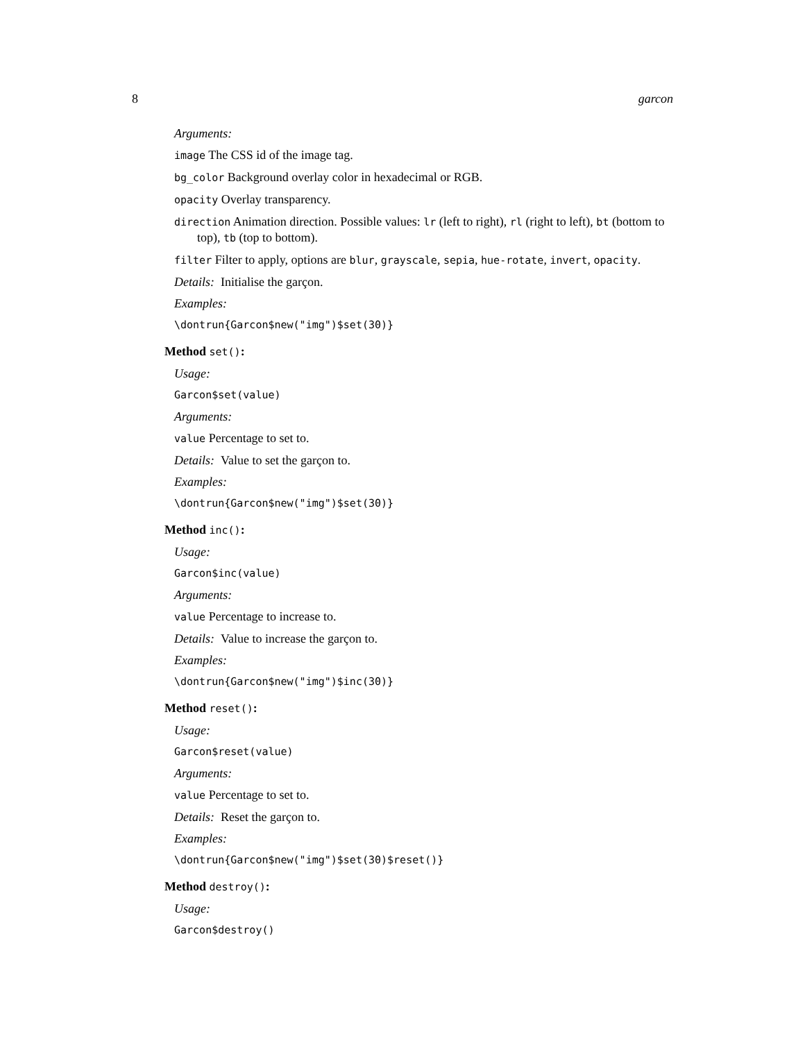8 garcon
Arguments:
image The CSS id of the image tag.
bg_color Background overlay color in hexadecimal or RGB.
opacity Overlay transparency.
direction Animation direction. Possible values: lr (left to right), rl (right to left), bt (bottom to top), tb (top to bottom).
filter Filter to apply, options are blur, grayscale, sepia, hue-rotate, invert, opacity.
Details: Initialise the garçon.
Examples:
\dontrun{Garcon$new("img")$set(30)}
Method set():
Usage:
Garcon$set(value)
Arguments:
value Percentage to set to.
Details: Value to set the garçon to.
Examples:
\dontrun{Garcon$new("img")$set(30)}
Method inc():
Usage:
Garcon$inc(value)
Arguments:
value Percentage to increase to.
Details: Value to increase the garçon to.
Examples:
\dontrun{Garcon$new("img")$inc(30)}
Method reset():
Usage:
Garcon$reset(value)
Arguments:
value Percentage to set to.
Details: Reset the garçon to.
Examples:
\dontrun{Garcon$new("img")$set(30)$reset()}
Method destroy():
Usage:
Garcon$destroy()